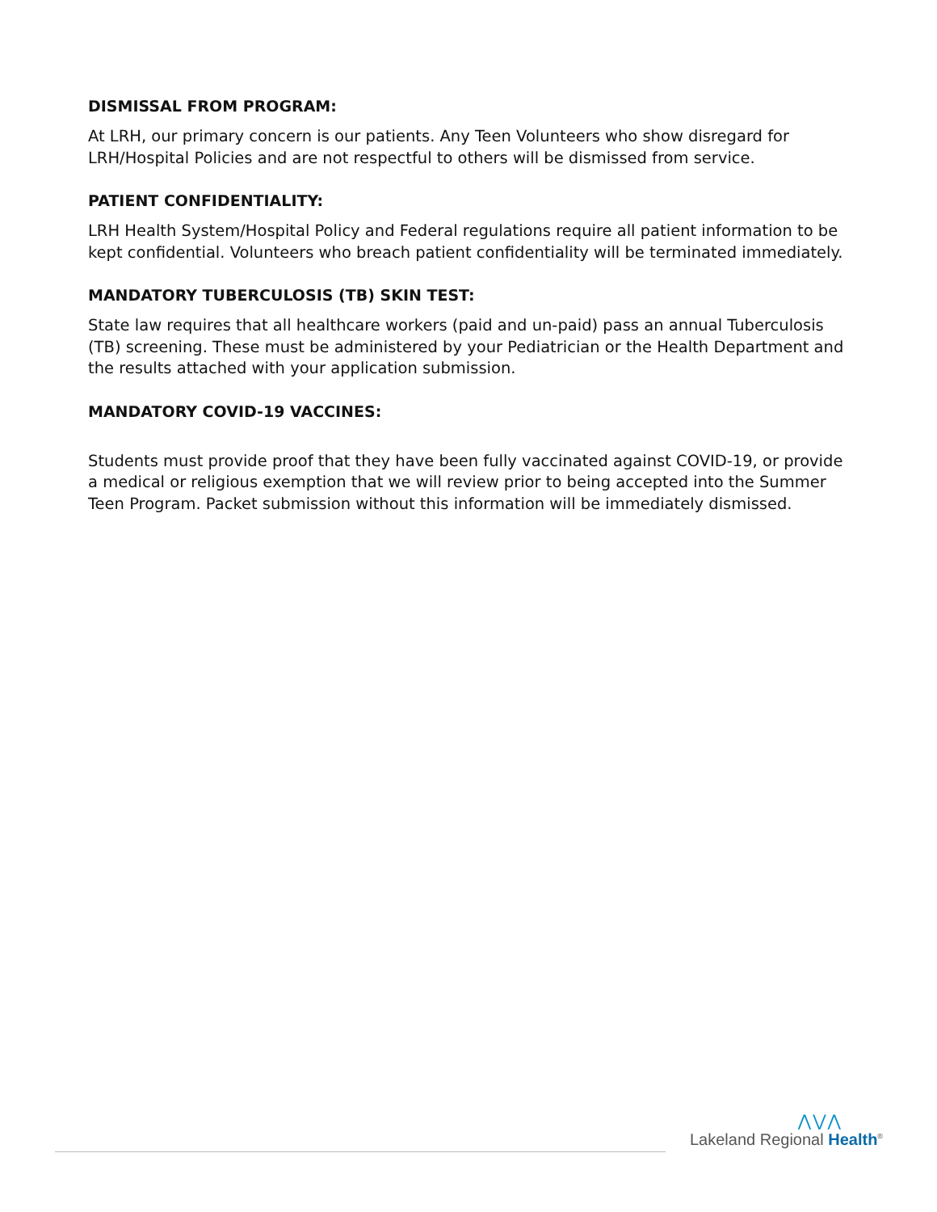DISMISSAL FROM PROGRAM:
At LRH, our primary concern is our patients. Any Teen Volunteers who show disregard for LRH/Hospital Policies and are not respectful to others will be dismissed from service.
PATIENT CONFIDENTIALITY:
LRH Health System/Hospital Policy and Federal regulations require all patient information to be kept confidential. Volunteers who breach patient confidentiality will be terminated immediately.
MANDATORY TUBERCULOSIS (TB) SKIN TEST:
State law requires that all healthcare workers (paid and un-paid) pass an annual Tuberculosis (TB) screening. These must be administered by your Pediatrician or the Health Department and the results attached with your application submission.
MANDATORY COVID-19 VACCINES:
Students must provide proof that they have been fully vaccinated against COVID-19, or provide a medical or religious exemption that we will review prior to being accepted into the Summer Teen Program. Packet submission without this information will be immediately dismissed.
⋀⋁⋀
Lakeland Regional Health<sup>®</sup>